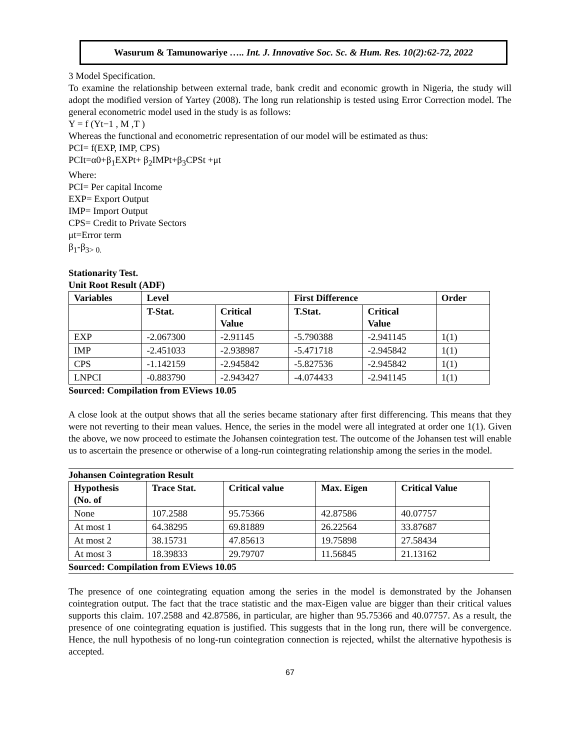Wasurum & Tamunowariye ….. Int. J. Innovative Soc. Sc. & Hum. Res. 10(2):62-72, 2022
3 Model Specification.
To examine the relationship between external trade, bank credit and economic growth in Nigeria, the study will adopt the modified version of Yartey (2008). The long run relationship is tested using Error Correction model. The general econometric model used in the study is as follows:
Y = f (Yt−1 , M ,T )
Whereas the functional and econometric representation of our model will be estimated as thus:
PCI= f(EXP, IMP, CPS)
PCIt=α0+β<sub>1</sub>EXPt+ β<sub>2</sub>IMPt+β<sub>3</sub>CPSt +μt
Where:
PCI= Per capital Income
EXP= Export Output
IMP= Import Output
CPS= Credit to Private Sectors
μt=Error term
β<sub>1</sub>-β<sub>3> 0.</sub>
Stationarity Test.
Unit Root Result (ADF)
| Variables | Level | | First Difference | | Order |
| --- | --- | --- | --- | --- | --- |
| | T-Stat. | Critical Value | T.Stat. | Critical Value | |
| EXP | -2.067300 | -2.91145 | -5.790388 | -2.941145 | 1(1) |
| IMP | -2.451033 | -2.938987 | -5.471718 | -2.945842 | 1(1) |
| CPS | -1.142159 | -2.945842 | -5.827536 | -2.945842 | 1(1) |
| LNPCI | -0.883790 | -2.943427 | -4.074433 | -2.941145 | 1(1) |
Sourced: Compilation from EViews 10.05
A close look at the output shows that all the series became stationary after first differencing. This means that they were not reverting to their mean values. Hence, the series in the model were all integrated at order one 1(1). Given the above, we now proceed to estimate the Johansen cointegration test. The outcome of the Johansen test will enable us to ascertain the presence or otherwise of a long-run cointegrating relationship among the series in the model.
Johansen Cointegration Result
| Hypothesis (No. of | Trace Stat. | Critical value | Max. Eigen | Critical Value |
| --- | --- | --- | --- | --- |
| None | 107.2588 | 95.75366 | 42.87586 | 40.07757 |
| At most 1 | 64.38295 | 69.81889 | 26.22564 | 33.87687 |
| At most 2 | 38.15731 | 47.85613 | 19.75898 | 27.58434 |
| At most 3 | 18.39833 | 29.79707 | 11.56845 | 21.13162 |
Sourced: Compilation from EViews 10.05
The presence of one cointegrating equation among the series in the model is demonstrated by the Johansen cointegration output. The fact that the trace statistic and the max-Eigen value are bigger than their critical values supports this claim. 107.2588 and 42.87586, in particular, are higher than 95.75366 and 40.07757. As a result, the presence of one cointegrating equation is justified. This suggests that in the long run, there will be convergence. Hence, the null hypothesis of no long-run cointegration connection is rejected, whilst the alternative hypothesis is accepted.
67